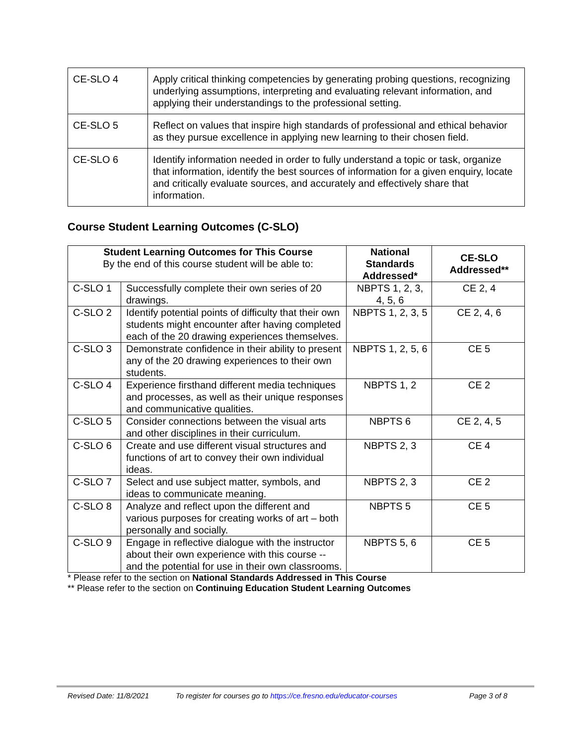| CE-SLO 4 | Apply critical thinking competencies by generating probing questions, recognizing underlying assumptions, interpreting and evaluating relevant information, and applying their understandings to the professional setting. |
| CE-SLO 5 | Reflect on values that inspire high standards of professional and ethical behavior as they pursue excellence in applying new learning to their chosen field. |
| CE-SLO 6 | Identify information needed in order to fully understand a topic or task, organize that information, identify the best sources of information for a given enquiry, locate and critically evaluate sources, and accurately and effectively share that information. |
Course Student Learning Outcomes (C-SLO)
| Student Learning Outcomes for This Course By the end of this course student will be able to: | | National Standards Addressed* | CE-SLO Addressed** |
| --- | --- | --- | --- |
| C-SLO 1 | Successfully complete their own series of 20 drawings. | NBPTS 1, 2, 3, 4, 5, 6 | CE 2, 4 |
| C-SLO 2 | Identify potential points of difficulty that their own students might encounter after having completed each of the 20 drawing experiences themselves. | NBPTS 1, 2, 3, 5 | CE 2, 4, 6 |
| C-SLO 3 | Demonstrate confidence in their ability to present any of the 20 drawing experiences to their own students. | NBPTS 1, 2, 5, 6 | CE 5 |
| C-SLO 4 | Experience firsthand different media techniques and processes, as well as their unique responses and communicative qualities. | NBPTS 1, 2 | CE 2 |
| C-SLO 5 | Consider connections between the visual arts and other disciplines in their curriculum. | NBPTS 6 | CE 2, 4, 5 |
| C-SLO 6 | Create and use different visual structures and functions of art to convey their own individual ideas. | NBPTS 2, 3 | CE 4 |
| C-SLO 7 | Select and use subject matter, symbols, and ideas to communicate meaning. | NBPTS 2, 3 | CE 2 |
| C-SLO 8 | Analyze and reflect upon the different and various purposes for creating works of art – both personally and socially. | NBPTS 5 | CE 5 |
| C-SLO 9 | Engage in reflective dialogue with the instructor about their own experience with this course -- and the potential for use in their own classrooms. | NBPTS 5, 6 | CE 5 |
* Please refer to the section on National Standards Addressed in This Course
** Please refer to the section on Continuing Education Student Learning Outcomes
Revised Date: 11/8/2021 To register for courses go to https://ce.fresno.edu/educator-courses Page 3 of 8